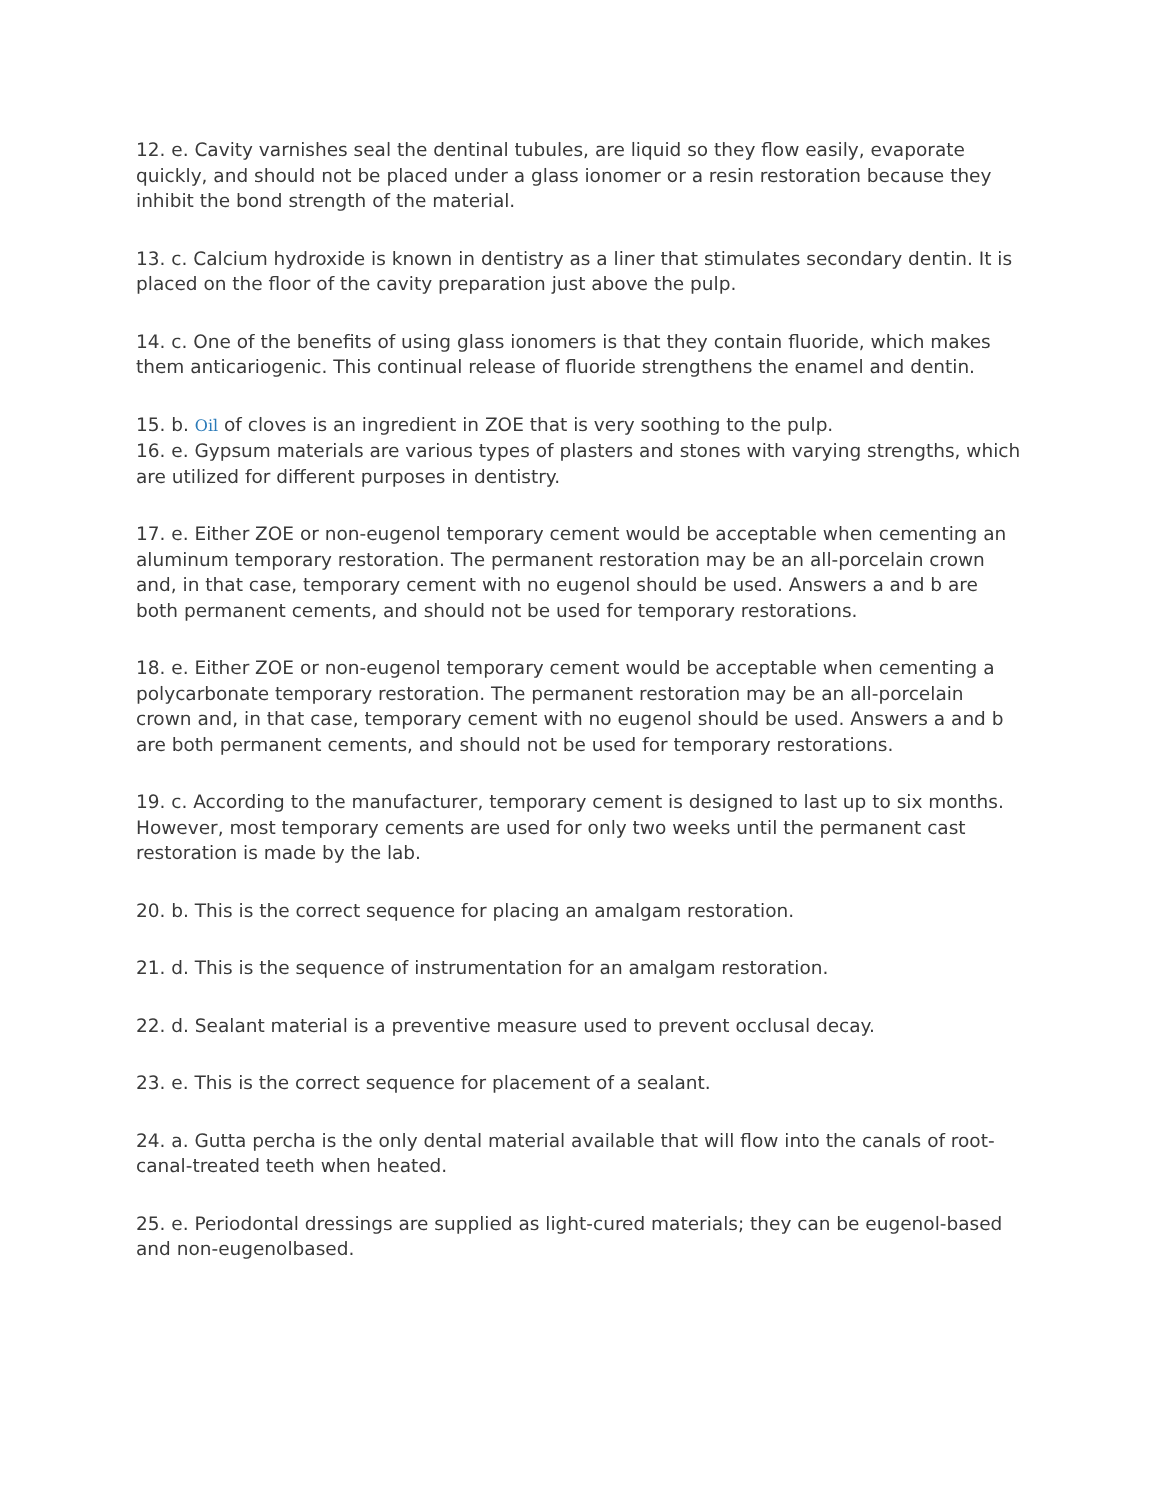12. e. Cavity varnishes seal the dentinal tubules, are liquid so they flow easily, evaporate quickly, and should not be placed under a glass ionomer or a resin restoration because they inhibit the bond strength of the material.
13. c. Calcium hydroxide is known in dentistry as a liner that stimulates secondary dentin. It is placed on the floor of the cavity preparation just above the pulp.
14. c. One of the benefits of using glass ionomers is that they contain fluoride, which makes them anticariogenic. This continual release of fluoride strengthens the enamel and dentin.
15. b. Oil of cloves is an ingredient in ZOE that is very soothing to the pulp.
16. e. Gypsum materials are various types of plasters and stones with varying strengths, which are utilized for different purposes in dentistry.
17. e. Either ZOE or non-eugenol temporary cement would be acceptable when cementing an aluminum temporary restoration. The permanent restoration may be an all-porcelain crown and, in that case, temporary cement with no eugenol should be used. Answers a and b are both permanent cements, and should not be used for temporary restorations.
18. e. Either ZOE or non-eugenol temporary cement would be acceptable when cementing a polycarbonate temporary restoration. The permanent restoration may be an all-porcelain crown and, in that case, temporary cement with no eugenol should be used. Answers a and b are both permanent cements, and should not be used for temporary restorations.
19. c. According to the manufacturer, temporary cement is designed to last up to six months. However, most temporary cements are used for only two weeks until the permanent cast restoration is made by the lab.
20. b. This is the correct sequence for placing an amalgam restoration.
21. d. This is the sequence of instrumentation for an amalgam restoration.
22. d. Sealant material is a preventive measure used to prevent occlusal decay.
23. e. This is the correct sequence for placement of a sealant.
24. a. Gutta percha is the only dental material available that will flow into the canals of root-canal-treated teeth when heated.
25. e. Periodontal dressings are supplied as light-cured materials; they can be eugenol-based and non-eugenolbased.